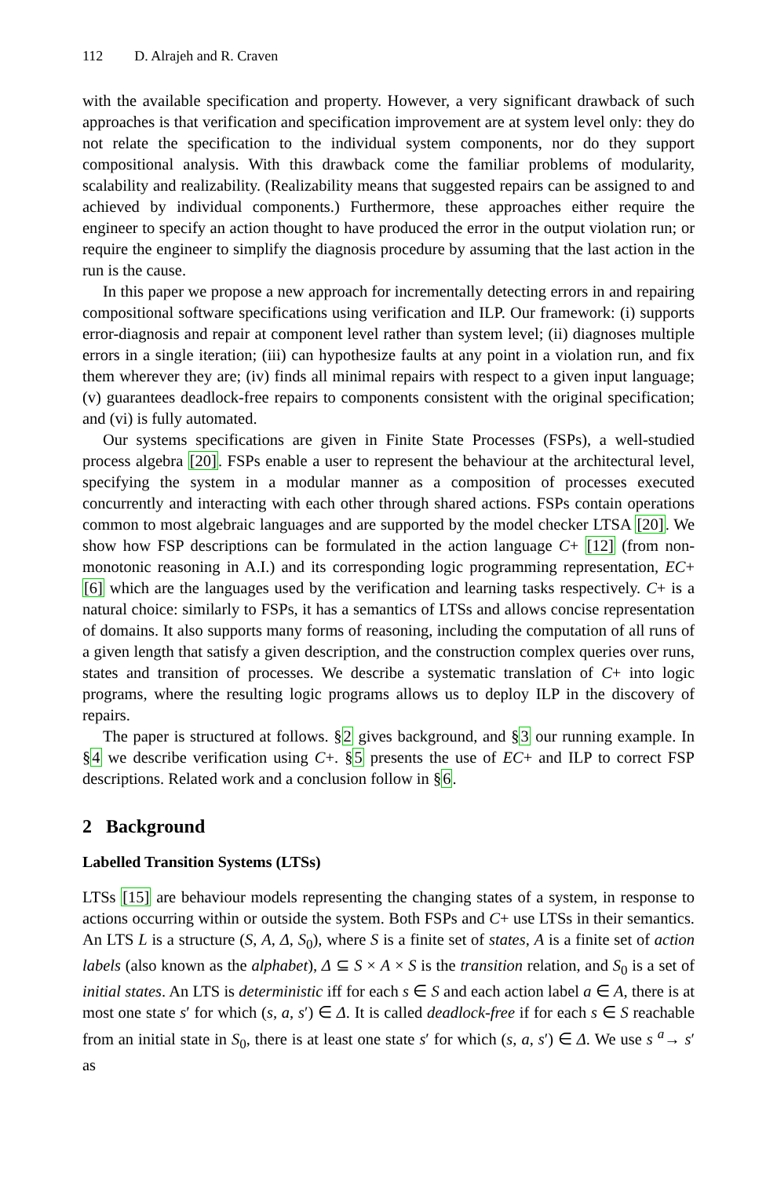112 D. Alrajeh and R. Craven
with the available specification and property. However, a very significant drawback of such approaches is that verification and specification improvement are at system level only: they do not relate the specification to the individual system components, nor do they support compositional analysis. With this drawback come the familiar problems of modularity, scalability and realizability. (Realizability means that suggested repairs can be assigned to and achieved by individual components.) Furthermore, these approaches either require the engineer to specify an action thought to have produced the error in the output violation run; or require the engineer to simplify the diagnosis procedure by assuming that the last action in the run is the cause.
In this paper we propose a new approach for incrementally detecting errors in and repairing compositional software specifications using verification and ILP. Our framework: (i) supports error-diagnosis and repair at component level rather than system level; (ii) diagnoses multiple errors in a single iteration; (iii) can hypothesize faults at any point in a violation run, and fix them wherever they are; (iv) finds all minimal repairs with respect to a given input language; (v) guarantees deadlock-free repairs to components consistent with the original specification; and (vi) is fully automated.
Our systems specifications are given in Finite State Processes (FSPs), a well-studied process algebra [20]. FSPs enable a user to represent the behaviour at the architectural level, specifying the system in a modular manner as a composition of processes executed concurrently and interacting with each other through shared actions. FSPs contain operations common to most algebraic languages and are supported by the model checker LTSA [20]. We show how FSP descriptions can be formulated in the action language C+ [12] (from non-monotonic reasoning in A.I.) and its corresponding logic programming representation, EC+ [6] which are the languages used by the verification and learning tasks respectively. C+ is a natural choice: similarly to FSPs, it has a semantics of LTSs and allows concise representation of domains. It also supports many forms of reasoning, including the computation of all runs of a given length that satisfy a given description, and the construction complex queries over runs, states and transition of processes. We describe a systematic translation of C+ into logic programs, where the resulting logic programs allows us to deploy ILP in the discovery of repairs.
The paper is structured at follows. §2 gives background, and §3 our running example. In §4 we describe verification using C+. §5 presents the use of EC+ and ILP to correct FSP descriptions. Related work and a conclusion follow in §6.
2 Background
Labelled Transition Systems (LTSs)
LTSs [15] are behaviour models representing the changing states of a system, in response to actions occurring within or outside the system. Both FSPs and C+ use LTSs in their semantics. An LTS L is a structure (S, A, Δ, S<sub>0</sub>), where S is a finite set of states, A is a finite set of action labels (also known as the alphabet), Δ ⊆ S × A × S is the transition relation, and S<sub>0</sub> is a set of initial states. An LTS is deterministic iff for each s ∈ S and each action label a ∈ A, there is at most one state s′ for which (s, a, s′) ∈ Δ. It is called deadlock-free if for each s ∈ S reachable from an initial state in S<sub>0</sub>, there is at least one state s′ for which (s, a, s′) ∈ Δ. We use s <sup>a</sup>→ s′ as